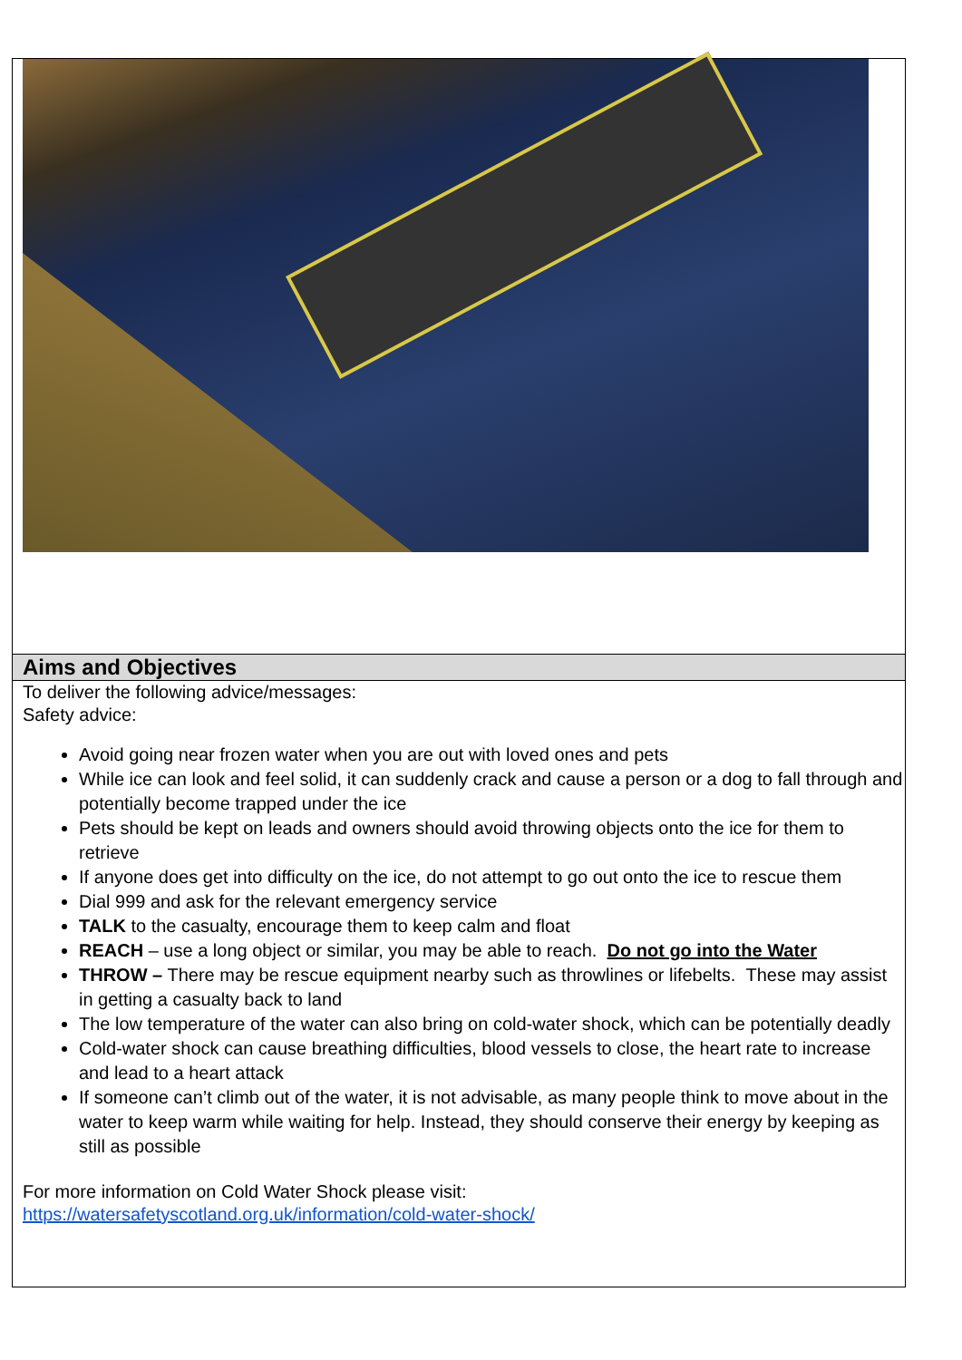| Aims and Objectives |
| --- |
| To deliver the following advice/messages: Safety advice: Avoid going near frozen water when you are out with loved ones and pets While ice can look and feel solid, it can suddenly crack and cause a person or a dog to fall through and potentially become trapped under the ice Pets should be kept on leads and owners should avoid throwing objects onto the ice for them to retrieve If anyone does get into difficulty on the ice, do not attempt to go out onto the ice to rescue them Dial 999 and ask for the relevant emergency service TALK to the casualty, encourage them to keep calm and float REACH – use a long object or similar, you may be able to reach. Do not go into the Water THROW – There may be rescue equipment nearby such as throwlines or lifebelts. These may assist in getting a casualty back to land The low temperature of the water can also bring on cold-water shock, which can be potentially deadly Cold-water shock can cause breathing difficulties, blood vessels to close, the heart rate to increase and lead to a heart attack If someone can’t climb out of the water, it is not advisable, as many people think to move about in the water to keep warm while waiting for help. Instead, they should conserve their energy by keeping as still as possible For more information on Cold Water Shock please visit: https://watersafetyscotland.org.uk/information/cold-water-shock/ |